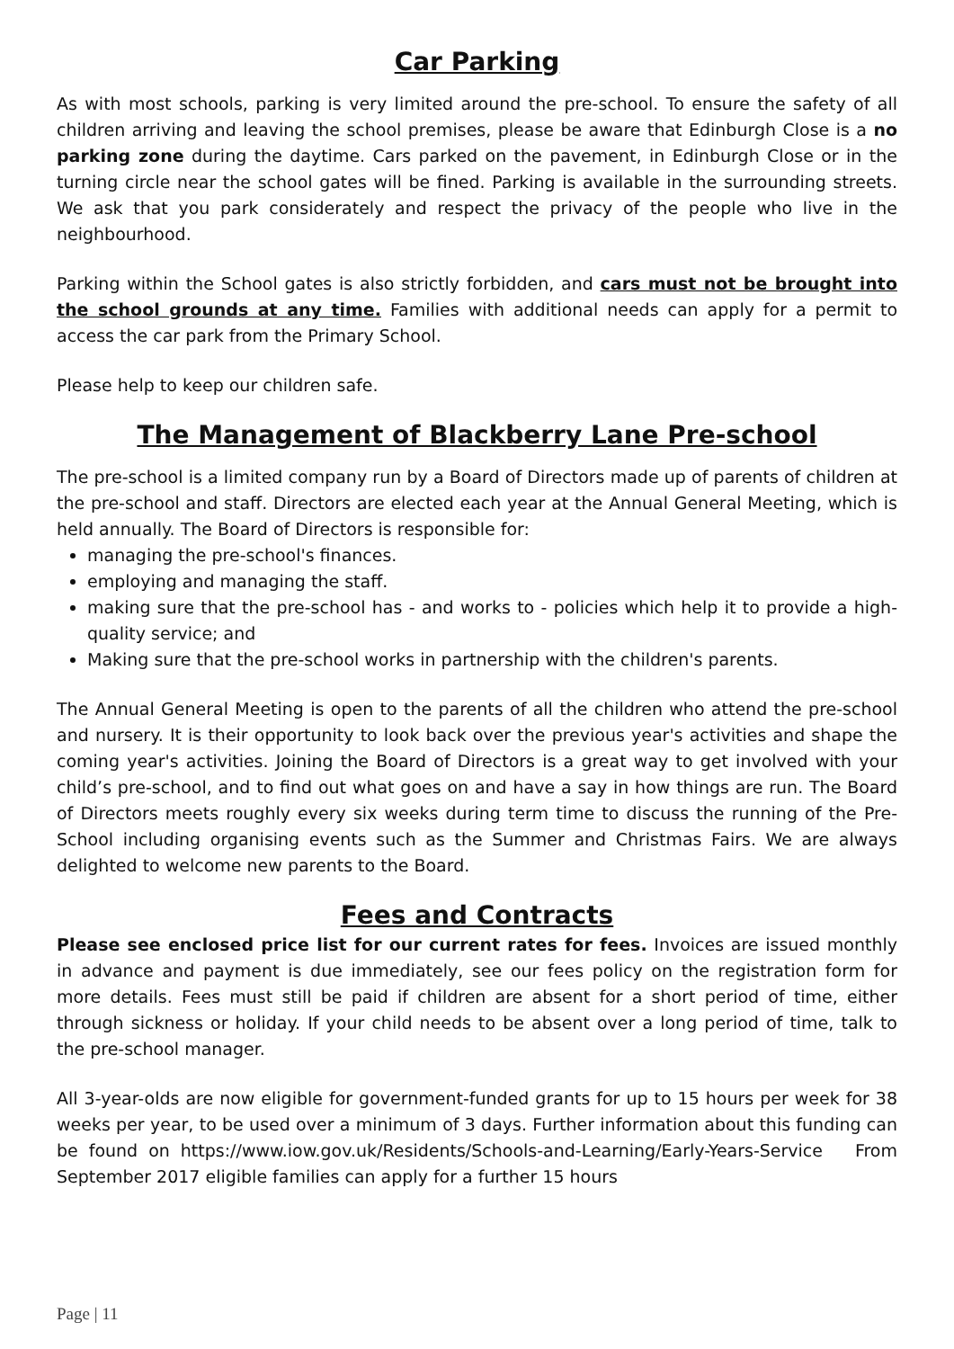Car Parking
As with most schools, parking is very limited around the pre-school. To ensure the safety of all children arriving and leaving the school premises, please be aware that Edinburgh Close is a no parking zone during the daytime. Cars parked on the pavement, in Edinburgh Close or in the turning circle near the school gates will be fined. Parking is available in the surrounding streets. We ask that you park considerately and respect the privacy of the people who live in the neighbourhood.
Parking within the School gates is also strictly forbidden, and cars must not be brought into the school grounds at any time. Families with additional needs can apply for a permit to access the car park from the Primary School.
Please help to keep our children safe.
The Management of Blackberry Lane Pre-school
The pre-school is a limited company run by a Board of Directors made up of parents of children at the pre-school and staff. Directors are elected each year at the Annual General Meeting, which is held annually. The Board of Directors is responsible for:
managing the pre-school's finances.
employing and managing the staff.
making sure that the pre-school has - and works to - policies which help it to provide a high-quality service; and
Making sure that the pre-school works in partnership with the children's parents.
The Annual General Meeting is open to the parents of all the children who attend the pre-school and nursery. It is their opportunity to look back over the previous year's activities and shape the coming year's activities. Joining the Board of Directors is a great way to get involved with your child’s pre-school, and to find out what goes on and have a say in how things are run. The Board of Directors meets roughly every six weeks during term time to discuss the running of the Pre-School including organising events such as the Summer and Christmas Fairs. We are always delighted to welcome new parents to the Board.
Fees and Contracts
Please see enclosed price list for our current rates for fees. Invoices are issued monthly in advance and payment is due immediately, see our fees policy on the registration form for more details. Fees must still be paid if children are absent for a short period of time, either through sickness or holiday. If your child needs to be absent over a long period of time, talk to the pre-school manager.
All 3-year-olds are now eligible for government-funded grants for up to 15 hours per week for 38 weeks per year, to be used over a minimum of 3 days. Further information about this funding can be found on https://www.iow.gov.uk/Residents/Schools-and-Learning/Early-Years-Service From September 2017 eligible families can apply for a further 15 hours
Page | 11